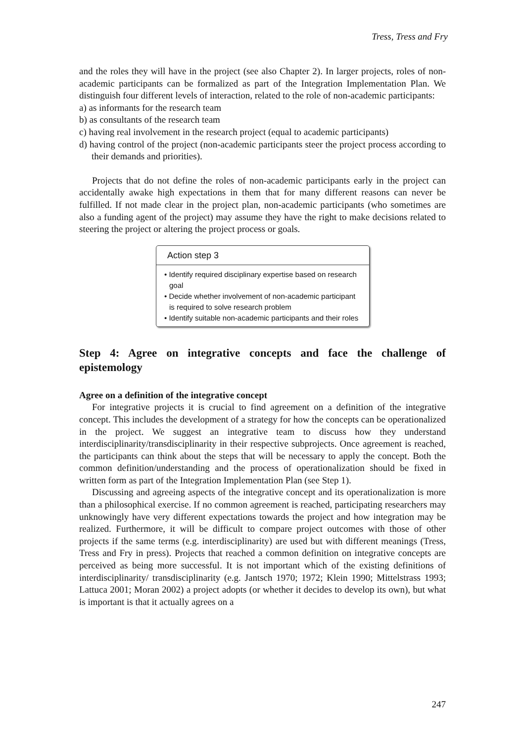Tress, Tress and Fry
and the roles they will have in the project (see also Chapter 2). In larger projects, roles of non-academic participants can be formalized as part of the Integration Implementation Plan. We distinguish four different levels of interaction, related to the role of non-academic participants:
a) as informants for the research team
b) as consultants of the research team
c) having real involvement in the research project (equal to academic participants)
d) having control of the project (non-academic participants steer the project process according to their demands and priorities).
Projects that do not define the roles of non-academic participants early in the project can accidentally awake high expectations in them that for many different reasons can never be fulfilled. If not made clear in the project plan, non-academic participants (who sometimes are also a funding agent of the project) may assume they have the right to make decisions related to steering the project or altering the project process or goals.
Action step 3
• Identify required disciplinary expertise based on research goal
• Decide whether involvement of non-academic participant is required to solve research problem
• Identify suitable non-academic participants and their roles
Step 4: Agree on integrative concepts and face the challenge of epistemology
Agree on a definition of the integrative concept
For integrative projects it is crucial to find agreement on a definition of the integrative concept. This includes the development of a strategy for how the concepts can be operationalized in the project. We suggest an integrative team to discuss how they understand interdisciplinarity/transdisciplinarity in their respective subprojects. Once agreement is reached, the participants can think about the steps that will be necessary to apply the concept. Both the common definition/understanding and the process of operationalization should be fixed in written form as part of the Integration Implementation Plan (see Step 1).
Discussing and agreeing aspects of the integrative concept and its operationalization is more than a philosophical exercise. If no common agreement is reached, participating researchers may unknowingly have very different expectations towards the project and how integration may be realized. Furthermore, it will be difficult to compare project outcomes with those of other projects if the same terms (e.g. interdisciplinarity) are used but with different meanings (Tress, Tress and Fry in press). Projects that reached a common definition on integrative concepts are perceived as being more successful. It is not important which of the existing definitions of interdisciplinarity/ transdisciplinarity (e.g. Jantsch 1970; 1972; Klein 1990; Mittelstrass 1993; Lattuca 2001; Moran 2002) a project adopts (or whether it decides to develop its own), but what is important is that it actually agrees on a
247